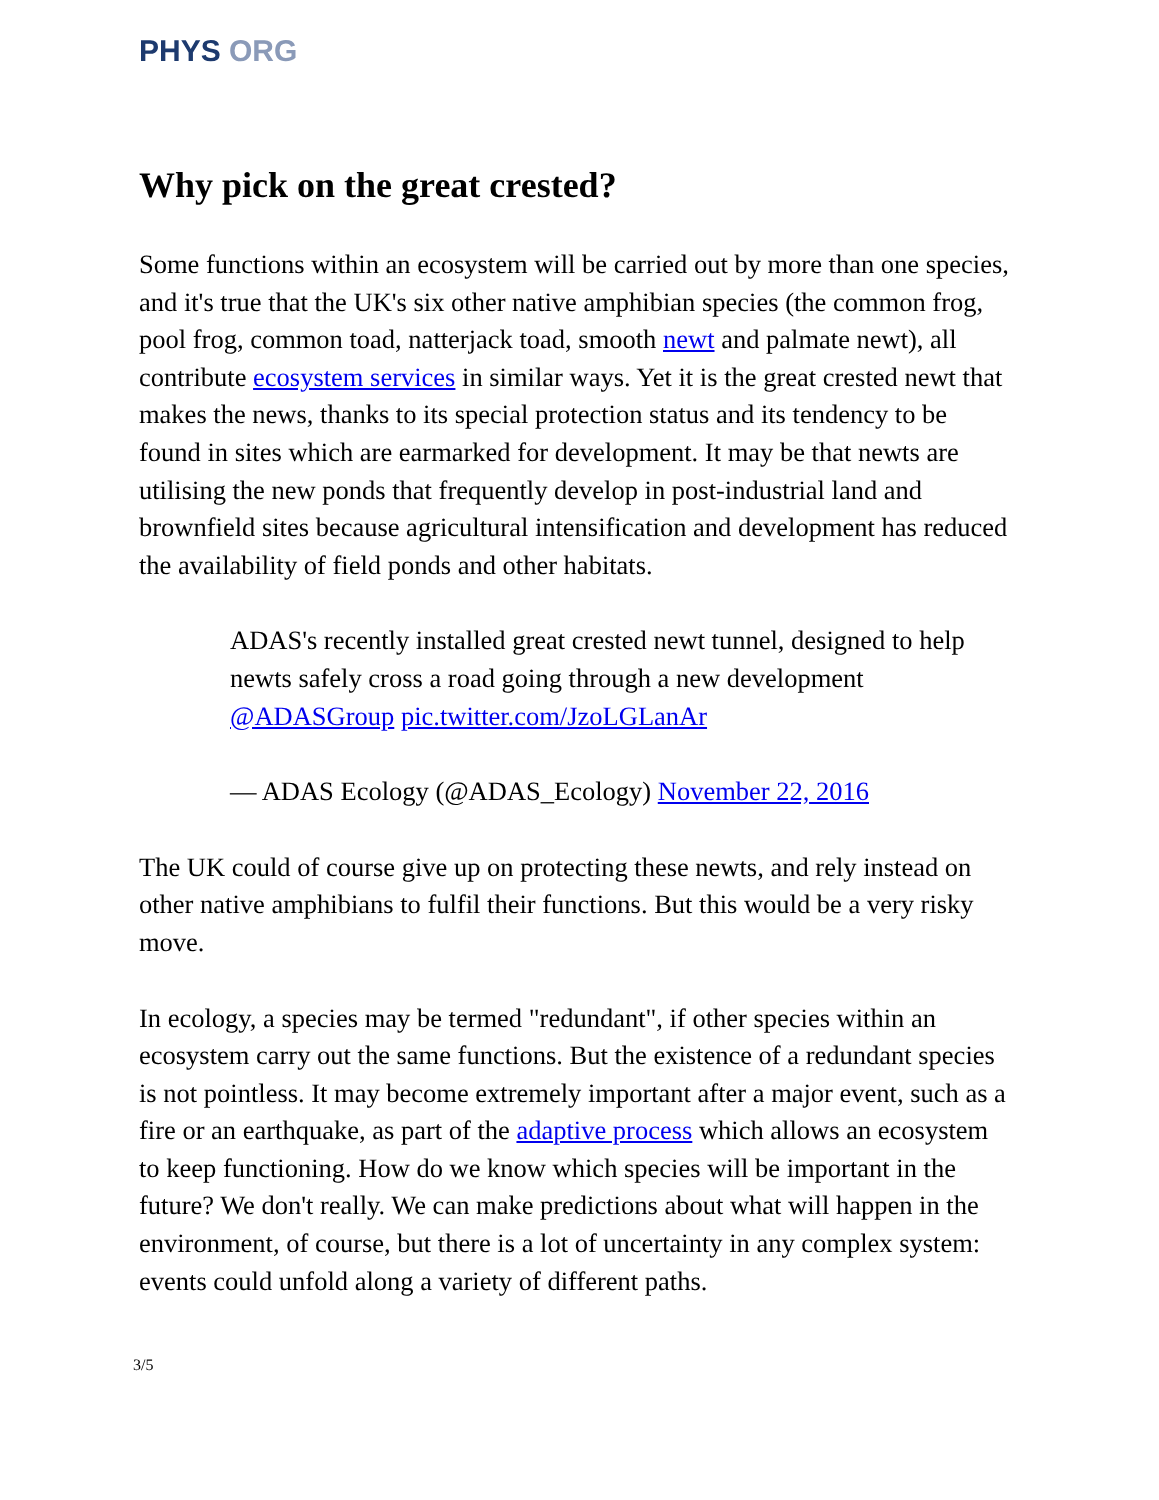PHYS ORG
Why pick on the great crested?
Some functions within an ecosystem will be carried out by more than one species, and it's true that the UK's six other native amphibian species (the common frog, pool frog, common toad, natterjack toad, smooth newt and palmate newt), all contribute ecosystem services in similar ways. Yet it is the great crested newt that makes the news, thanks to its special protection status and its tendency to be found in sites which are earmarked for development. It may be that newts are utilising the new ponds that frequently develop in post-industrial land and brownfield sites because agricultural intensification and development has reduced the availability of field ponds and other habitats.
ADAS's recently installed great crested newt tunnel, designed to help newts safely cross a road going through a new development @ADASGroup pic.twitter.com/JzoLGLanAr
— ADAS Ecology (@ADAS_Ecology) November 22, 2016
The UK could of course give up on protecting these newts, and rely instead on other native amphibians to fulfil their functions. But this would be a very risky move.
In ecology, a species may be termed "redundant", if other species within an ecosystem carry out the same functions. But the existence of a redundant species is not pointless. It may become extremely important after a major event, such as a fire or an earthquake, as part of the adaptive process which allows an ecosystem to keep functioning. How do we know which species will be important in the future? We don't really. We can make predictions about what will happen in the environment, of course, but there is a lot of uncertainty in any complex system: events could unfold along a variety of different paths.
3/5